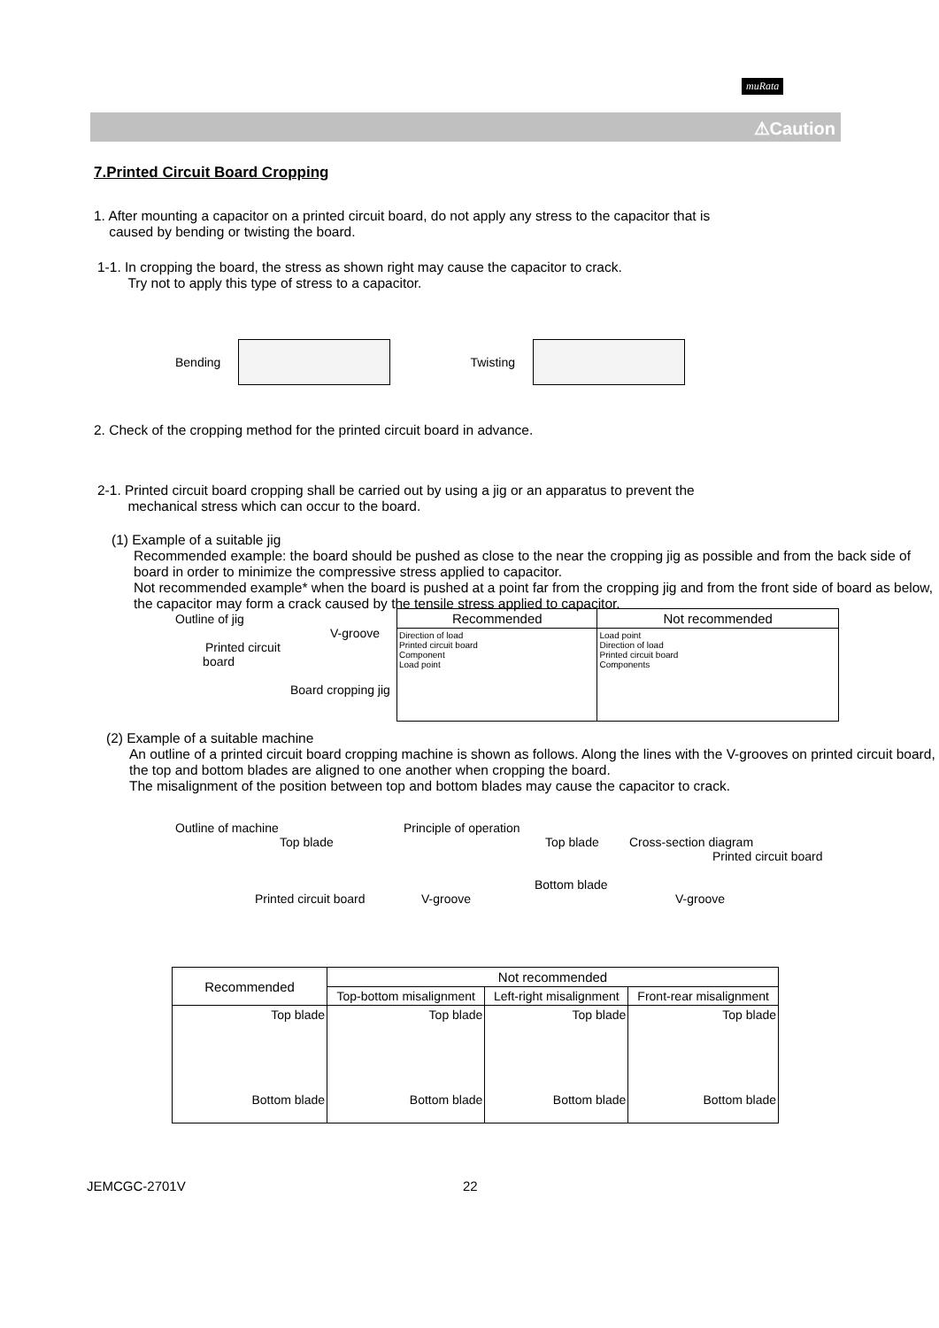muRata
⚠Caution
7.Printed Circuit Board Cropping
1. After mounting a capacitor on a printed circuit board, do not apply any stress to the capacitor that is
caused by bending or twisting the board.
1-1. In cropping the board, the stress as shown right may cause the capacitor to crack.
Try not to apply this type of stress to a capacitor.
Bending Twisting
2. Check of the cropping method for the printed circuit board in advance.
2-1. Printed circuit board cropping shall be carried out by using a jig or an apparatus to prevent the
mechanical stress which can occur to the board.
(1) Example of a suitable jig
Recommended example: the board should be pushed as close to the near the cropping jig as possible and from the back side of board in order to minimize the compressive stress applied to capacitor.
Not recommended example* when the board is pushed at a point far from the cropping jig and from the front side of board as below, the capacitor may form a crack caused by the tensile stress applied to capacitor.
Outline of jig
V-groove
Printed circuit
board
Board cropping jig
| Recommended | Not recommended |
| --- | --- |
| Direction of load Printed circuit board Component Load point | Load point Direction of load Printed circuit board Components |
(2) Example of a suitable machine
An outline of a printed circuit board cropping machine is shown as follows. Along the lines with the V-grooves on printed circuit board, the top and bottom blades are aligned to one another when cropping the board.
The misalignment of the position between top and bottom blades may cause the capacitor to crack.
Outline of machine
Top blade
Printed circuit board
Principle of operation
Top blade
Bottom blade
V-groove
Cross-section diagram
Printed circuit board
V-groove
| Recommended | Not recommended | | |
| | Top-bottom misalignment | Left-right misalignment | Front-rear misalignment |
| Top blade Bottom blade | Top blade Bottom blade | Top blade Bottom blade | Top blade Bottom blade |
JEMCGC-2701V 22